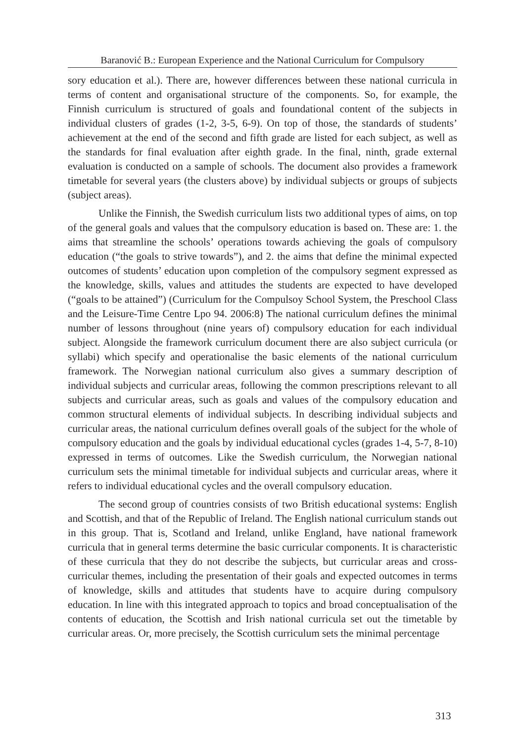Baranović B.: European Experience and the National Curriculum for Compulsory
sory education et al.). There are, however differences between these national curricula in terms of content and organisational structure of the components. So, for example, the Finnish curriculum is structured of goals and foundational content of the subjects in individual clusters of grades (1-2, 3-5, 6-9). On top of those, the standards of students’ achievement at the end of the second and fifth grade are listed for each subject, as well as the standards for final evaluation after eighth grade. In the final, ninth, grade external evaluation is conducted on a sample of schools. The document also provides a framework timetable for several years (the clusters above) by individual subjects or groups of subjects (subject areas).
Unlike the Finnish, the Swedish curriculum lists two additional types of aims, on top of the general goals and values that the compulsory education is based on. These are: 1. the aims that streamline the schools’ operations towards achieving the goals of compulsory education (“the goals to strive towards”), and 2. the aims that define the minimal expected outcomes of students’ education upon completion of the compulsory segment expressed as the knowledge, skills, values and attitudes the students are expected to have developed (“goals to be attained”) (Curriculum for the Compulsoy School System, the Preschool Class and the Leisure-Time Centre Lpo 94. 2006:8) The national curriculum defines the minimal number of lessons throughout (nine years of) compulsory education for each individual subject. Alongside the framework curriculum document there are also subject curricula (or syllabi) which specify and operationalise the basic elements of the national curriculum framework. The Norwegian national curriculum also gives a summary description of individual subjects and curricular areas, following the common prescriptions relevant to all subjects and curricular areas, such as goals and values of the compulsory education and common structural elements of individual subjects. In describing individual subjects and curricular areas, the national curriculum defines overall goals of the subject for the whole of compulsory education and the goals by individual educational cycles (grades 1-4, 5-7, 8-10) expressed in terms of outcomes. Like the Swedish curriculum, the Norwegian national curriculum sets the minimal timetable for individual subjects and curricular areas, where it refers to individual educational cycles and the overall compulsory education.
The second group of countries consists of two British educational systems: English and Scottish, and that of the Republic of Ireland. The English national curriculum stands out in this group. That is, Scotland and Ireland, unlike England, have national framework curricula that in general terms determine the basic curricular components. It is characteristic of these curricula that they do not describe the subjects, but curricular areas and cross-curricular themes, including the presentation of their goals and expected outcomes in terms of knowledge, skills and attitudes that students have to acquire during compulsory education. In line with this integrated approach to topics and broad conceptualisation of the contents of education, the Scottish and Irish national curricula set out the timetable by curricular areas. Or, more precisely, the Scottish curriculum sets the minimal percentage
313